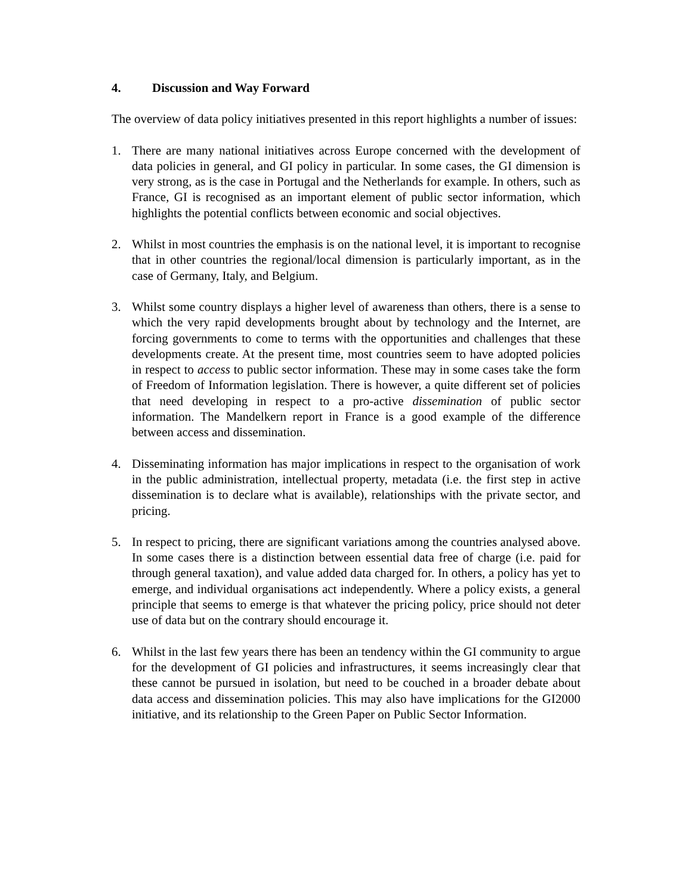4. Discussion and Way Forward
The overview of data policy initiatives presented in this report highlights a number of issues:
1. There are many national initiatives across Europe concerned with the development of data policies in general, and GI policy in particular. In some cases, the GI dimension is very strong, as is the case in Portugal and the Netherlands for example. In others, such as France, GI is recognised as an important element of public sector information, which highlights the potential conflicts between economic and social objectives.
2. Whilst in most countries the emphasis is on the national level, it is important to recognise that in other countries the regional/local dimension is particularly important, as in the case of Germany, Italy, and Belgium.
3. Whilst some country displays a higher level of awareness than others, there is a sense to which the very rapid developments brought about by technology and the Internet, are forcing governments to come to terms with the opportunities and challenges that these developments create. At the present time, most countries seem to have adopted policies in respect to access to public sector information. These may in some cases take the form of Freedom of Information legislation. There is however, a quite different set of policies that need developing in respect to a pro-active dissemination of public sector information. The Mandelkern report in France is a good example of the difference between access and dissemination.
4. Disseminating information has major implications in respect to the organisation of work in the public administration, intellectual property, metadata (i.e. the first step in active dissemination is to declare what is available), relationships with the private sector, and pricing.
5. In respect to pricing, there are significant variations among the countries analysed above. In some cases there is a distinction between essential data free of charge (i.e. paid for through general taxation), and value added data charged for. In others, a policy has yet to emerge, and individual organisations act independently. Where a policy exists, a general principle that seems to emerge is that whatever the pricing policy, price should not deter use of data but on the contrary should encourage it.
6. Whilst in the last few years there has been an tendency within the GI community to argue for the development of GI policies and infrastructures, it seems increasingly clear that these cannot be pursued in isolation, but need to be couched in a broader debate about data access and dissemination policies. This may also have implications for the GI2000 initiative, and its relationship to the Green Paper on Public Sector Information.